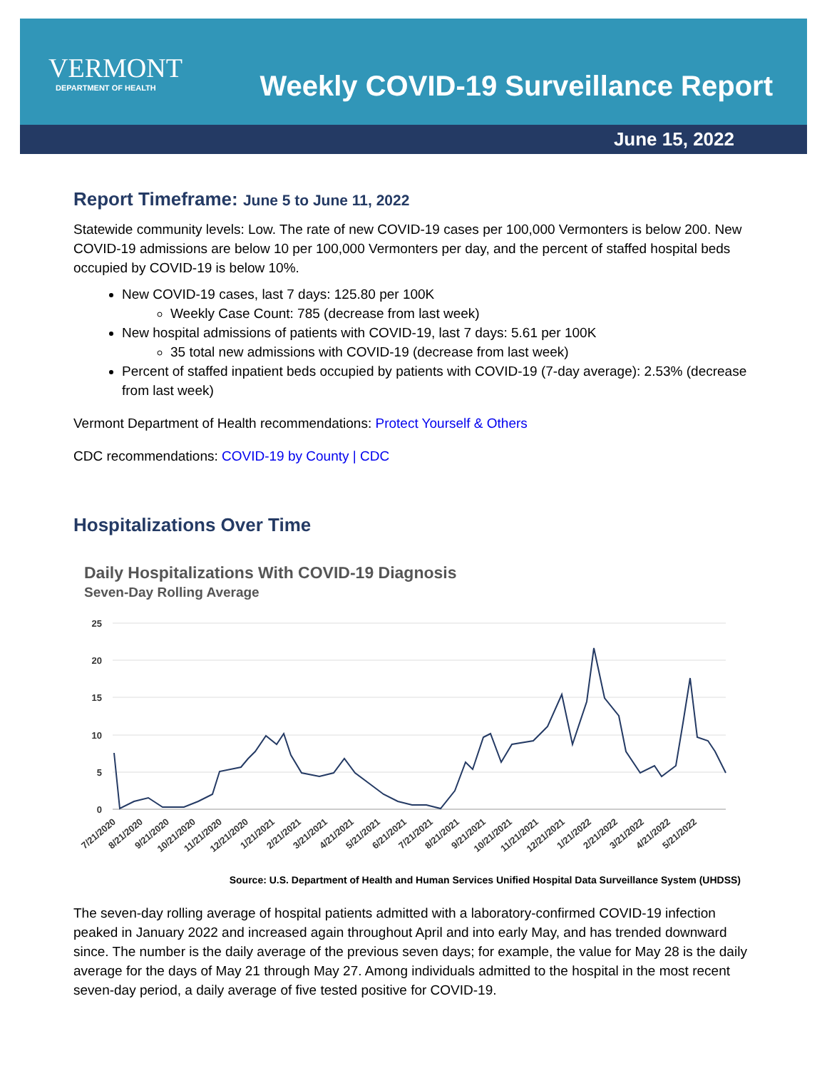VERMONT
DEPARTMENT OF HEALTH
Weekly COVID-19 Surveillance Report
June 15, 2022
Report Timeframe: June 5 to June 11, 2022
Statewide community levels: Low. The rate of new COVID-19 cases per 100,000 Vermonters is below 200. New COVID-19 admissions are below 10 per 100,000 Vermonters per day, and the percent of staffed hospital beds occupied by COVID-19 is below 10%.
New COVID-19 cases, last 7 days: 125.80 per 100K
Weekly Case Count: 785 (decrease from last week)
New hospital admissions of patients with COVID-19, last 7 days: 5.61 per 100K
35 total new admissions with COVID-19 (decrease from last week)
Percent of staffed inpatient beds occupied by patients with COVID-19 (7-day average): 2.53% (decrease from last week)
Vermont Department of Health recommendations: Protect Yourself & Others
CDC recommendations: COVID-19 by County | CDC
Hospitalizations Over Time
Daily Hospitalizations With COVID-19 Diagnosis
Seven-Day Rolling Average
25
20
15
10
5
0
7/21/2020
8/21/2020
9/21/2020
10/21/2020
11/21/2020
12/21/2020
1/21/2021
2/21/2021
3/21/2021
4/21/2021
5/21/2021
6/21/2021
7/21/2021
8/21/2021
9/21/2021
10/21/2021
11/21/2021
12/21/2021
1/21/2022
2/21/2022
3/21/2022
4/21/2022
5/21/2022
Source: U.S. Department of Health and Human Services Unified Hospital Data Surveillance System (UHDSS)
The seven-day rolling average of hospital patients admitted with a laboratory-confirmed COVID-19 infection peaked in January 2022 and increased again throughout April and into early May, and has trended downward since. The number is the daily average of the previous seven days; for example, the value for May 28 is the daily average for the days of May 21 through May 27. Among individuals admitted to the hospital in the most recent seven-day period, a daily average of five tested positive for COVID-19.